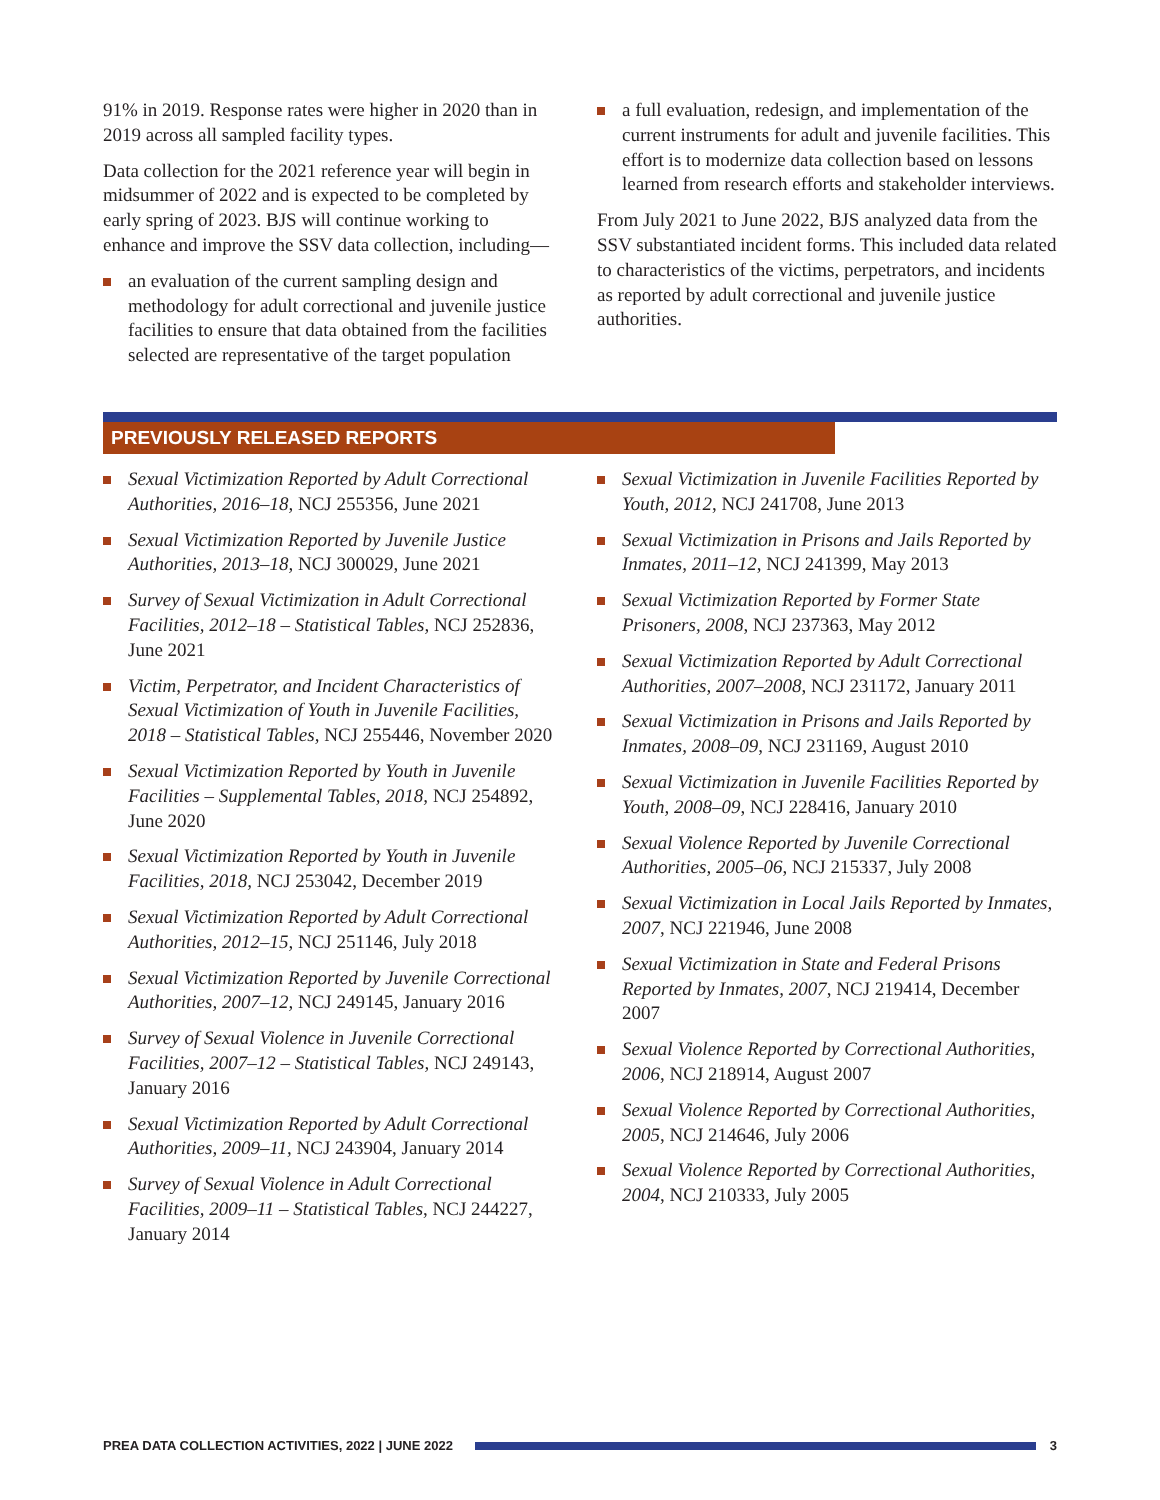91% in 2019. Response rates were higher in 2020 than in 2019 across all sampled facility types.
Data collection for the 2021 reference year will begin in midsummer of 2022 and is expected to be completed by early spring of 2023. BJS will continue working to enhance and improve the SSV data collection, including—
an evaluation of the current sampling design and methodology for adult correctional and juvenile justice facilities to ensure that data obtained from the facilities selected are representative of the target population
a full evaluation, redesign, and implementation of the current instruments for adult and juvenile facilities. This effort is to modernize data collection based on lessons learned from research efforts and stakeholder interviews.
From July 2021 to June 2022, BJS analyzed data from the SSV substantiated incident forms. This included data related to characteristics of the victims, perpetrators, and incidents as reported by adult correctional and juvenile justice authorities.
PREVIOUSLY RELEASED REPORTS
Sexual Victimization Reported by Adult Correctional Authorities, 2016–18, NCJ 255356, June 2021
Sexual Victimization Reported by Juvenile Justice Authorities, 2013–18, NCJ 300029, June 2021
Survey of Sexual Victimization in Adult Correctional Facilities, 2012–18 – Statistical Tables, NCJ 252836, June 2021
Victim, Perpetrator, and Incident Characteristics of Sexual Victimization of Youth in Juvenile Facilities, 2018 – Statistical Tables, NCJ 255446, November 2020
Sexual Victimization Reported by Youth in Juvenile Facilities – Supplemental Tables, 2018, NCJ 254892, June 2020
Sexual Victimization Reported by Youth in Juvenile Facilities, 2018, NCJ 253042, December 2019
Sexual Victimization Reported by Adult Correctional Authorities, 2012–15, NCJ 251146, July 2018
Sexual Victimization Reported by Juvenile Correctional Authorities, 2007–12, NCJ 249145, January 2016
Survey of Sexual Violence in Juvenile Correctional Facilities, 2007–12 – Statistical Tables, NCJ 249143, January 2016
Sexual Victimization Reported by Adult Correctional Authorities, 2009–11, NCJ 243904, January 2014
Survey of Sexual Violence in Adult Correctional Facilities, 2009–11 – Statistical Tables, NCJ 244227, January 2014
Sexual Victimization in Juvenile Facilities Reported by Youth, 2012, NCJ 241708, June 2013
Sexual Victimization in Prisons and Jails Reported by Inmates, 2011–12, NCJ 241399, May 2013
Sexual Victimization Reported by Former State Prisoners, 2008, NCJ 237363, May 2012
Sexual Victimization Reported by Adult Correctional Authorities, 2007–2008, NCJ 231172, January 2011
Sexual Victimization in Prisons and Jails Reported by Inmates, 2008–09, NCJ 231169, August 2010
Sexual Victimization in Juvenile Facilities Reported by Youth, 2008–09, NCJ 228416, January 2010
Sexual Violence Reported by Juvenile Correctional Authorities, 2005–06, NCJ 215337, July 2008
Sexual Victimization in Local Jails Reported by Inmates, 2007, NCJ 221946, June 2008
Sexual Victimization in State and Federal Prisons Reported by Inmates, 2007, NCJ 219414, December 2007
Sexual Violence Reported by Correctional Authorities, 2006, NCJ 218914, August 2007
Sexual Violence Reported by Correctional Authorities, 2005, NCJ 214646, July 2006
Sexual Violence Reported by Correctional Authorities, 2004, NCJ 210333, July 2005
PREA DATA COLLECTION ACTIVITIES, 2022 | JUNE 2022 3